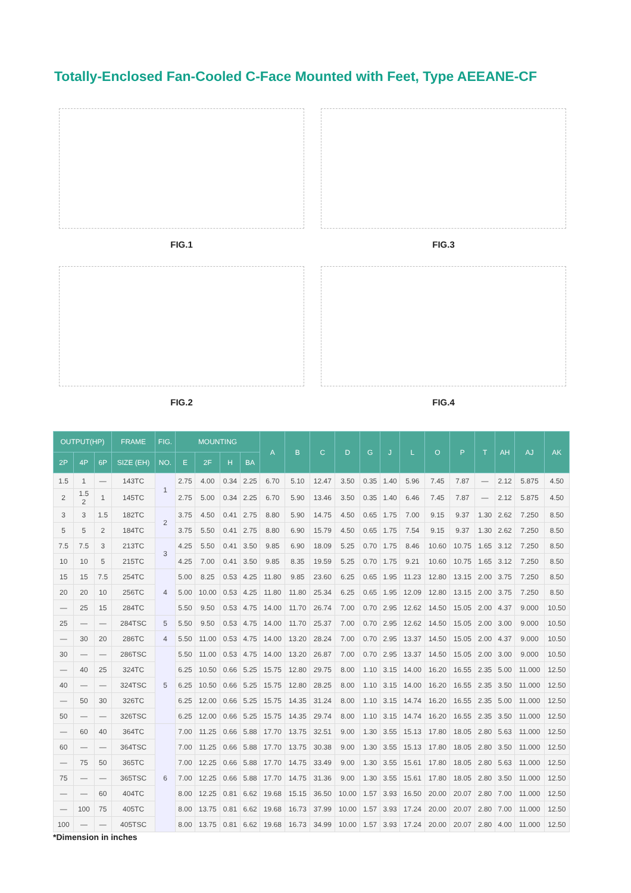Totally-Enclosed Fan-Cooled C-Face Mounted with Feet, Type AEEANE-CF
FIG.1
FIG.3
FIG.2
FIG.4
| OUTPUT(HP) | | | FRAME | FIG. | MOUNTING | | | | A | B | C | D | G | J | L | O | P | T | AH | AJ | AK |
| --- | --- | --- | --- | --- | --- | --- | --- | --- | --- | --- | --- | --- | --- | --- | --- | --- | --- | --- | --- | --- | --- |
| 2P | 4P | 6P | SIZE (EH) | NO. | E | 2F | H | BA | | | | | | | | | | | | | |
| 1.5 | 1 | — | 143TC | 1 | 2.75 | 4.00 | 0.34 | 2.25 | 6.70 | 5.10 | 12.47 | 3.50 | 0.35 | 1.40 | 5.96 | 7.45 | 7.87 | — | 2.12 | 5.875 | 4.50 |
| 2 | 1.5 2 | 1 | 145TC | | 2.75 | 5.00 | 0.34 | 2.25 | 6.70 | 5.90 | 13.46 | 3.50 | 0.35 | 1.40 | 6.46 | 7.45 | 7.87 | — | 2.12 | 5.875 | 4.50 |
| 3 | 3 | 1.5 | 182TC | 2 | 3.75 | 4.50 | 0.41 | 2.75 | 8.80 | 5.90 | 14.75 | 4.50 | 0.65 | 1.75 | 7.00 | 9.15 | 9.37 | 1.30 | 2.62 | 7.250 | 8.50 |
| 5 | 5 | 2 | 184TC | | 3.75 | 5.50 | 0.41 | 2.75 | 8.80 | 6.90 | 15.79 | 4.50 | 0.65 | 1.75 | 7.54 | 9.15 | 9.37 | 1.30 | 2.62 | 7.250 | 8.50 |
| 7.5 | 7.5 | 3 | 213TC | 3 | 4.25 | 5.50 | 0.41 | 3.50 | 9.85 | 6.90 | 18.09 | 5.25 | 0.70 | 1.75 | 8.46 | 10.60 | 10.75 | 1.65 | 3.12 | 7.250 | 8.50 |
| 10 | 10 | 5 | 215TC | | 4.25 | 7.00 | 0.41 | 3.50 | 9.85 | 8.35 | 19.59 | 5.25 | 0.70 | 1.75 | 9.21 | 10.60 | 10.75 | 1.65 | 3.12 | 7.250 | 8.50 |
| 15 | 15 | 7.5 | 254TC | 4 | 5.00 | 8.25 | 0.53 | 4.25 | 11.80 | 9.85 | 23.60 | 6.25 | 0.65 | 1.95 | 11.23 | 12.80 | 13.15 | 2.00 | 3.75 | 7.250 | 8.50 |
| 20 | 20 | 10 | 256TC | | 5.00 | 10.00 | 0.53 | 4.25 | 11.80 | 11.80 | 25.34 | 6.25 | 0.65 | 1.95 | 12.09 | 12.80 | 13.15 | 2.00 | 3.75 | 7.250 | 8.50 |
| — | 25 | 15 | 284TC | | 5.50 | 9.50 | 0.53 | 4.75 | 14.00 | 11.70 | 26.74 | 7.00 | 0.70 | 2.95 | 12.62 | 14.50 | 15.05 | 2.00 | 4.37 | 9.000 | 10.50 |
| 25 | — | — | 284TSC | 5 | 5.50 | 9.50 | 0.53 | 4.75 | 14.00 | 11.70 | 25.37 | 7.00 | 0.70 | 2.95 | 12.62 | 14.50 | 15.05 | 2.00 | 3.00 | 9.000 | 10.50 |
| — | 30 | 20 | 286TC | 4 | 5.50 | 11.00 | 0.53 | 4.75 | 14.00 | 13.20 | 28.24 | 7.00 | 0.70 | 2.95 | 13.37 | 14.50 | 15.05 | 2.00 | 4.37 | 9.000 | 10.50 |
| 30 | — | — | 286TSC | 5 | 5.50 | 11.00 | 0.53 | 4.75 | 14.00 | 13.20 | 26.87 | 7.00 | 0.70 | 2.95 | 13.37 | 14.50 | 15.05 | 2.00 | 3.00 | 9.000 | 10.50 |
| — | 40 | 25 | 324TC | | 6.25 | 10.50 | 0.66 | 5.25 | 15.75 | 12.80 | 29.75 | 8.00 | 1.10 | 3.15 | 14.00 | 16.20 | 16.55 | 2.35 | 5.00 | 11.000 | 12.50 |
| 40 | — | — | 324TSC | | 6.25 | 10.50 | 0.66 | 5.25 | 15.75 | 12.80 | 28.25 | 8.00 | 1.10 | 3.15 | 14.00 | 16.20 | 16.55 | 2.35 | 3.50 | 11.000 | 12.50 |
| — | 50 | 30 | 326TC | | 6.25 | 12.00 | 0.66 | 5.25 | 15.75 | 14.35 | 31.24 | 8.00 | 1.10 | 3.15 | 14.74 | 16.20 | 16.55 | 2.35 | 5.00 | 11.000 | 12.50 |
| 50 | — | — | 326TSC | | 6.25 | 12.00 | 0.66 | 5.25 | 15.75 | 14.35 | 29.74 | 8.00 | 1.10 | 3.15 | 14.74 | 16.20 | 16.55 | 2.35 | 3.50 | 11.000 | 12.50 |
| — | 60 | 40 | 364TC | 6 | 7.00 | 11.25 | 0.66 | 5.88 | 17.70 | 13.75 | 32.51 | 9.00 | 1.30 | 3.55 | 15.13 | 17.80 | 18.05 | 2.80 | 5.63 | 11.000 | 12.50 |
| 60 | — | — | 364TSC | | 7.00 | 11.25 | 0.66 | 5.88 | 17.70 | 13.75 | 30.38 | 9.00 | 1.30 | 3.55 | 15.13 | 17.80 | 18.05 | 2.80 | 3.50 | 11.000 | 12.50 |
| — | 75 | 50 | 365TC | | 7.00 | 12.25 | 0.66 | 5.88 | 17.70 | 14.75 | 33.49 | 9.00 | 1.30 | 3.55 | 15.61 | 17.80 | 18.05 | 2.80 | 5.63 | 11.000 | 12.50 |
| 75 | — | — | 365TSC | | 7.00 | 12.25 | 0.66 | 5.88 | 17.70 | 14.75 | 31.36 | 9.00 | 1.30 | 3.55 | 15.61 | 17.80 | 18.05 | 2.80 | 3.50 | 11.000 | 12.50 |
| — | — | 60 | 404TC | | 8.00 | 12.25 | 0.81 | 6.62 | 19.68 | 15.15 | 36.50 | 10.00 | 1.57 | 3.93 | 16.50 | 20.00 | 20.07 | 2.80 | 7.00 | 11.000 | 12.50 |
| — | 100 | 75 | 405TC | | 8.00 | 13.75 | 0.81 | 6.62 | 19.68 | 16.73 | 37.99 | 10.00 | 1.57 | 3.93 | 17.24 | 20.00 | 20.07 | 2.80 | 7.00 | 11.000 | 12.50 |
| 100 | — | — | 405TSC | | 8.00 | 13.75 | 0.81 | 6.62 | 19.68 | 16.73 | 34.99 | 10.00 | 1.57 | 3.93 | 17.24 | 20.00 | 20.07 | 2.80 | 4.00 | 11.000 | 12.50 |
*Dimension in inches